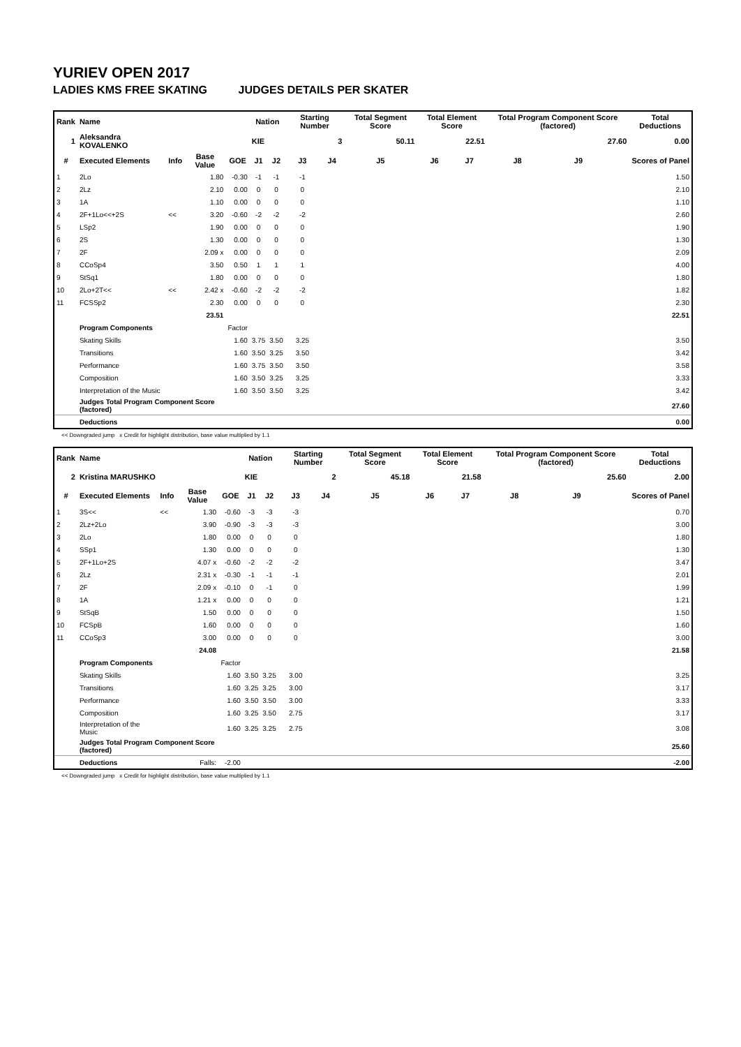YURIEV OPEN 2017
LADIES KMS FREE SKATING JUDGES DETAILS PER SKATER
| Rank | Name | | | | Nation | | Starting Number | | Total Segment Score | Total Element Score | | Total Program Component Score (factored) | | | Total Deductions |
| --- | --- | --- | --- | --- | --- | --- | --- | --- | --- | --- | --- | --- | --- | --- | --- |
| 1 | Aleksandra KOVALENKO | | | | KIE | | 3 | | 50.11 | 22.51 | | 27.60 | | | 0.00 |
| # | Executed Elements | Info | Base Value | GOE | J1 | J2 | J3 | J4 | J5 | J6 | J7 | J8 | J9 | | Scores of Panel |
| 1 | 2Lo | | 1.80 | -0.30 | -1 | -1 | -1 | | | | | | | | 1.50 |
| 2 | 2Lz | | 2.10 | 0.00 | 0 | 0 | 0 | | | | | | | | 2.10 |
| 3 | 1A | | 1.10 | 0.00 | 0 | 0 | 0 | | | | | | | | 1.10 |
| 4 | 2F+1Lo<<+2S | << | 3.20 | -0.60 | -2 | -2 | -2 | | | | | | | | 2.60 |
| 5 | LSp2 | | 1.90 | 0.00 | 0 | 0 | 0 | | | | | | | | 1.90 |
| 6 | 2S | | 1.30 | 0.00 | 0 | 0 | 0 | | | | | | | | 1.30 |
| 7 | 2F | | 2.09 x | 0.00 | 0 | 0 | 0 | | | | | | | | 2.09 |
| 8 | CCoSp4 | | 3.50 | 0.50 | 1 | 1 | 1 | | | | | | | | 4.00 |
| 9 | StSq1 | | 1.80 | 0.00 | 0 | 0 | 0 | | | | | | | | 1.80 |
| 10 | 2Lo+2T<< | << | 2.42 x | -0.60 | -2 | -2 | -2 | | | | | | | | 1.82 |
| 11 | FCSSp2 | | 2.30 | 0.00 | 0 | 0 | 0 | | | | | | | | 2.30 |
| | | | 23.51 | | | | | | | | | | | | 22.51 |
| | Program Components | | | Factor | | | | | | | | | | | |
| | Skating Skills | | | 1.60 | 3.75 | 3.50 | 3.25 | | | | | | | | 3.50 |
| | Transitions | | | 1.60 | 3.50 | 3.25 | 3.50 | | | | | | | | 3.42 |
| | Performance | | | 1.60 | 3.75 | 3.50 | 3.50 | | | | | | | | 3.58 |
| | Composition | | | 1.60 | 3.50 | 3.25 | 3.25 | | | | | | | | 3.33 |
| | Interpretation of the Music | | | 1.60 | 3.50 | 3.50 | 3.25 | | | | | | | | 3.42 |
| | Judges Total Program Component Score (factored) | | | | | | | | | | | | | | 27.60 |
| | Deductions | | | | | | | | | | | | | | 0.00 |
<< Downgraded jump x Credit for highlight distribution, base value multiplied by 1.1
| Rank | Name | | | | Nation | | Starting Number | | Total Segment Score | Total Element Score | | Total Program Component Score (factored) | | | Total Deductions |
| --- | --- | --- | --- | --- | --- | --- | --- | --- | --- | --- | --- | --- | --- | --- | --- |
| 2 | Kristina MARUSHKO | | | | KIE | | 2 | | 45.18 | 21.58 | | 25.60 | | | 2.00 |
| # | Executed Elements | Info | Base Value | GOE | J1 | J2 | J3 | J4 | J5 | J6 | J7 | J8 | J9 | | Scores of Panel |
| 1 | 3S<< | << | 1.30 | -0.60 | -3 | -3 | -3 | | | | | | | | 0.70 |
| 2 | 2Lz+2Lo | | 3.90 | -0.90 | -3 | -3 | -3 | | | | | | | | 3.00 |
| 3 | 2Lo | | 1.80 | 0.00 | 0 | 0 | 0 | | | | | | | | 1.80 |
| 4 | SSp1 | | 1.30 | 0.00 | 0 | 0 | 0 | | | | | | | | 1.30 |
| 5 | 2F+1Lo+2S | | 4.07 x | -0.60 | -2 | -2 | -2 | | | | | | | | 3.47 |
| 6 | 2Lz | | 2.31 x | -0.30 | -1 | -1 | -1 | | | | | | | | 2.01 |
| 7 | 2F | | 2.09 x | -0.10 | 0 | -1 | 0 | | | | | | | | 1.99 |
| 8 | 1A | | 1.21 x | 0.00 | 0 | 0 | 0 | | | | | | | | 1.21 |
| 9 | StSqB | | 1.50 | 0.00 | 0 | 0 | 0 | | | | | | | | 1.50 |
| 10 | FCSpB | | 1.60 | 0.00 | 0 | 0 | 0 | | | | | | | | 1.60 |
| 11 | CCoSp3 | | 3.00 | 0.00 | 0 | 0 | 0 | | | | | | | | 3.00 |
| | | | 24.08 | | | | | | | | | | | | 21.58 |
| | Program Components | | | Factor | | | | | | | | | | | |
| | Skating Skills | | | 1.60 | 3.50 | 3.25 | 3.00 | | | | | | | | 3.25 |
| | Transitions | | | 1.60 | 3.25 | 3.25 | 3.00 | | | | | | | | 3.17 |
| | Performance | | | 1.60 | 3.50 | 3.50 | 3.00 | | | | | | | | 3.33 |
| | Composition | | | 1.60 | 3.25 | 3.50 | 2.75 | | | | | | | | 3.17 |
| | Interpretation of the Music | | | 1.60 | 3.25 | 3.25 | 2.75 | | | | | | | | 3.08 |
| | Judges Total Program Component Score (factored) | | | | | | | | | | | | | | 25.60 |
| | Deductions | | Falls: | -2.00 | | | | | | | | | | | -2.00 |
<< Downgraded jump x Credit for highlight distribution, base value multiplied by 1.1